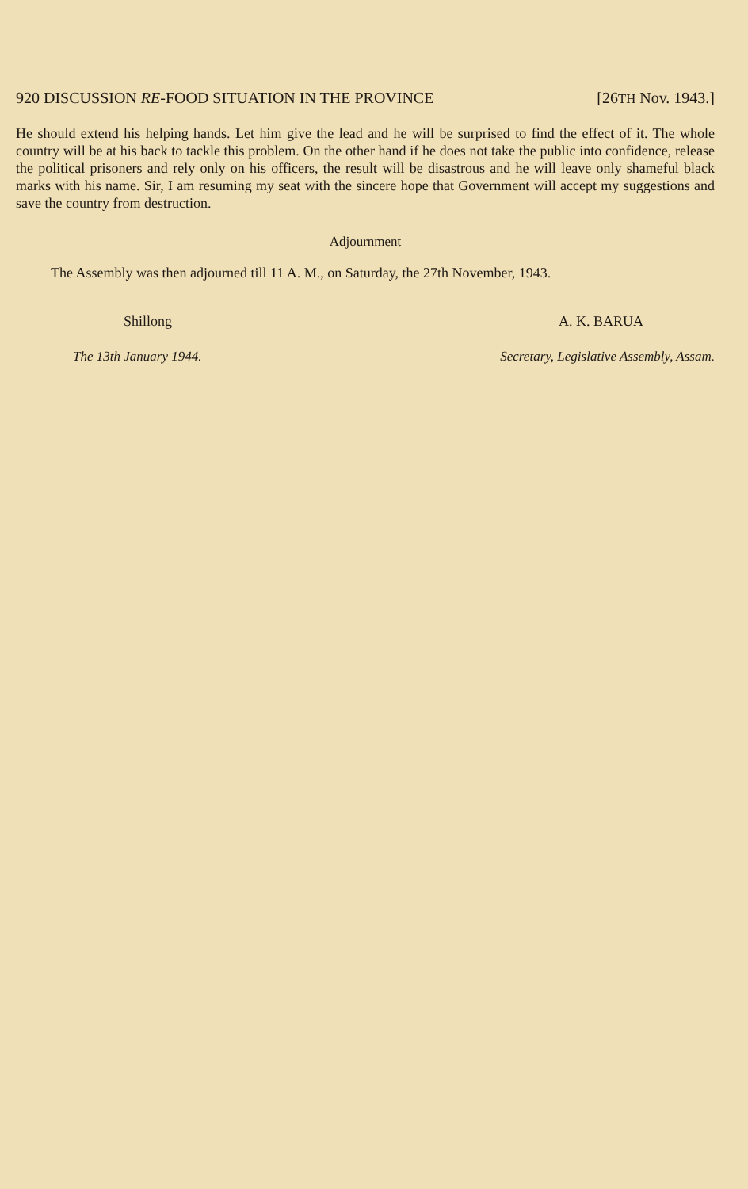920 DISCUSSION RE-FOOD SITUATION IN THE PROVINCE [26TH Nov. 1943.]
He should extend his helping hands. Let him give the lead and he will be surprised to find the effect of it. The whole country will be at his back to tackle this problem. On the other hand if he does not take the public into confidence, release the political prisoners and rely only on his officers, the result will be disastrous and he will leave only shameful black marks with his name. Sir, I am resuming my seat with the sincere hope that Government will accept my suggestions and save the country from destruction.
Adjournment
The Assembly was then adjourned till 11 A. M., on Saturday, the 27th November, 1943.
Shillong A. K. BARUA
The 13th January 1944. Secretary, Legislative Assembly, Assam.